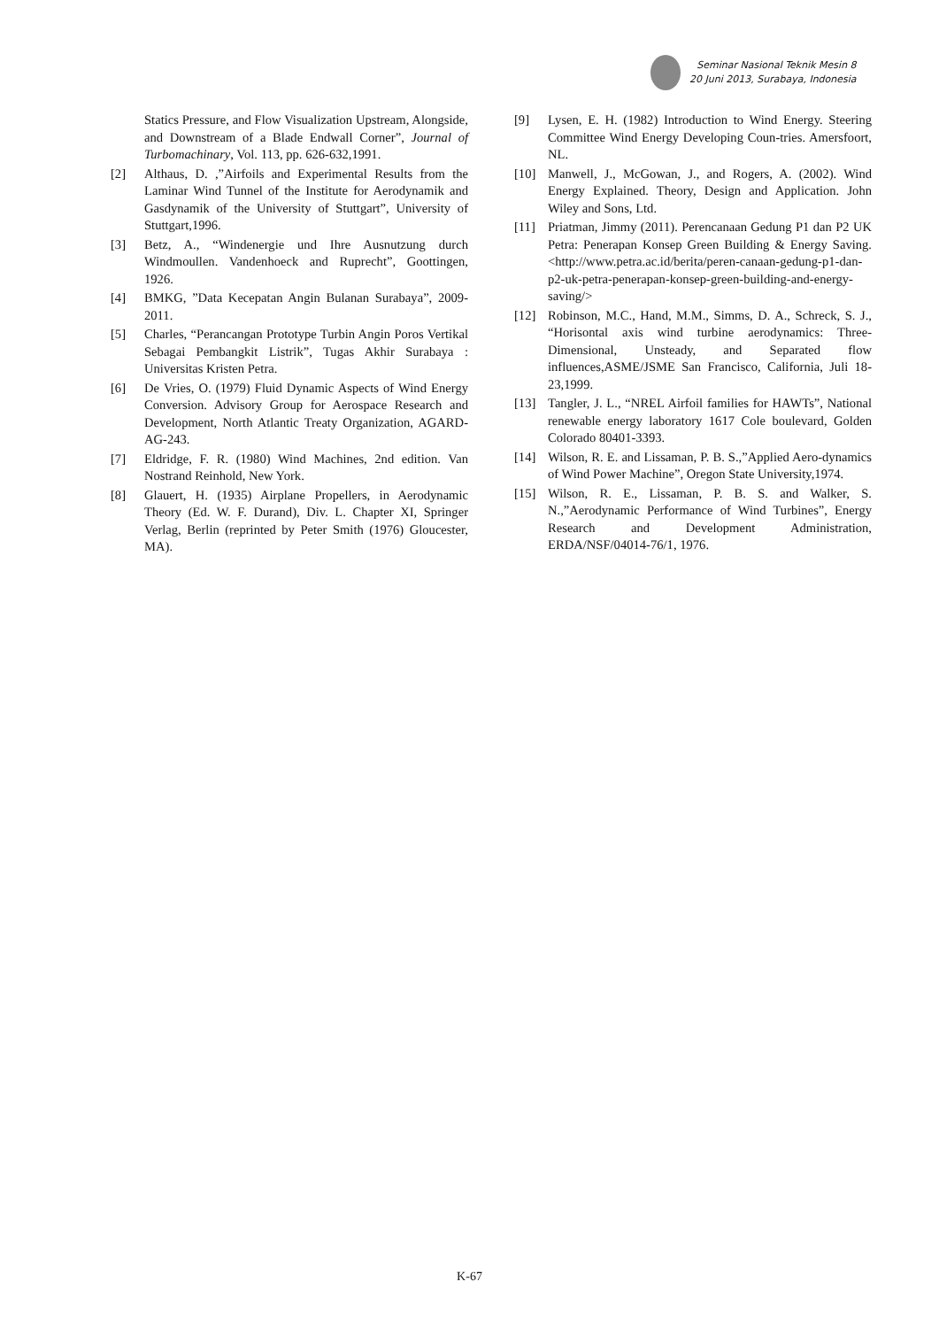Seminar Nasional Teknik Mesin 8
20 Juni 2013, Surabaya, Indonesia
Statics Pressure, and Flow Visualization Upstream, Alongside, and Downstream of a Blade Endwall Corner”, Journal of Turbomachinary, Vol. 113, pp. 626-632,1991.
[2] Althaus, D. ,”Airfoils and Experimental Results from the Laminar Wind Tunnel of the Institute for Aerodynamik and Gasdynamik of the University of Stuttgart”, University of Stuttgart,1996.
[3] Betz, A., “Windenergie und Ihre Ausnutzung durch Windmoullen. Vandenhoeck and Ruprecht”, Goottingen, 1926.
[4] BMKG, ”Data Kecepatan Angin Bulanan Surabaya”, 2009-2011.
[5] Charles, “Perancangan Prototype Turbin Angin Poros Vertikal Sebagai Pembangkit Listrik”, Tugas Akhir Surabaya : Universitas Kristen Petra.
[6] De Vries, O. (1979) Fluid Dynamic Aspects of Wind Energy Conversion. Advisory Group for Aerospace Research and Development, North Atlantic Treaty Organization, AGARD-AG-243.
[7] Eldridge, F. R. (1980) Wind Machines, 2nd edition. Van Nostrand Reinhold, New York.
[8] Glauert, H. (1935) Airplane Propellers, in Aerodynamic Theory (Ed. W. F. Durand), Div. L. Chapter XI, Springer Verlag, Berlin (reprinted by Peter Smith (1976) Gloucester, MA).
[9] Lysen, E. H. (1982) Introduction to Wind Energy. Steering Committee Wind Energy Developing Coun-tries. Amersfoort, NL.
[10] Manwell, J., McGowan, J., and Rogers, A. (2002). Wind Energy Explained. Theory, Design and Application. John Wiley and Sons, Ltd.
[11] Priatman, Jimmy (2011). Perencanaan Gedung P1 dan P2 UK Petra: Penerapan Konsep Green Building & Energy Saving. <http://www.petra.ac.id/berita/peren-canaan-gedung-p1-dan-p2-uk-petra-penerapan-konsep-green-building-and-energy-saving/>
[12] Robinson, M.C., Hand, M.M., Simms, D. A., Schreck, S. J., “Horisontal axis wind turbine aerodynamics: Three-Dimensional, Unsteady, and Separated flow influences,ASME/JSME San Francisco, California, Juli 18-23,1999.
[13] Tangler, J. L., “NREL Airfoil families for HAWTs”, National renewable energy laboratory 1617 Cole boulevard, Golden Colorado 80401-3393.
[14] Wilson, R. E. and Lissaman, P. B. S.,”Applied Aero-dynamics of Wind Power Machine”, Oregon State University,1974.
[15] Wilson, R. E., Lissaman, P. B. S. and Walker, S. N.,”Aerodynamic Performance of Wind Turbines”, Energy Research and Development Administration, ERDA/NSF/04014-76/1, 1976.
K-67